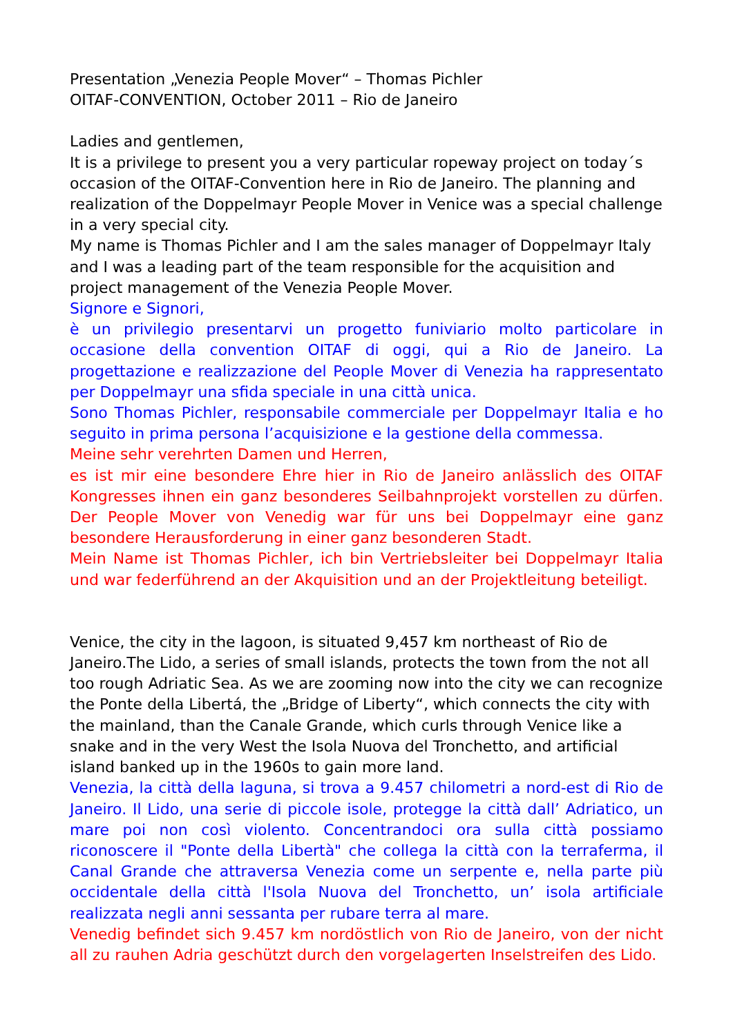Presentation „Venezia People Mover“ – Thomas Pichler
OITAF-CONVENTION, October 2011 – Rio de Janeiro
Ladies and gentlemen,
It is a privilege to present you a very particular ropeway project on today´s occasion of the OITAF-Convention here in Rio de Janeiro. The planning and realization of the Doppelmayr People Mover in Venice was a special challenge in a very special city.
My name is Thomas Pichler and I am the sales manager of Doppelmayr Italy and I was a leading part of the team responsible for the acquisition and project management of the Venezia People Mover.
Signore e Signori,
è un privilegio presentarvi un progetto funiviario molto particolare in occasione della convention OITAF di oggi, qui a Rio de Janeiro. La progettazione e realizzazione del People Mover di Venezia ha rappresentato per Doppelmayr una sfida speciale in una città unica.
Sono Thomas Pichler, responsabile commerciale per Doppelmayr Italia e ho seguito in prima persona l’acquisizione e la gestione della commessa.
Meine sehr verehrten Damen und Herren,
es ist mir eine besondere Ehre hier in Rio de Janeiro anlässlich des OITAF Kongresses ihnen ein ganz besonderes Seilbahnprojekt vorstellen zu dürfen. Der People Mover von Venedig war für uns bei Doppelmayr eine ganz besondere Herausforderung in einer ganz besonderen Stadt.
Mein Name ist Thomas Pichler, ich bin Vertriebsleiter bei Doppelmayr Italia und war federführend an der Akquisition und an der Projektleitung beteiligt.
Venice, the city in the lagoon, is situated 9,457 km northeast of Rio de Janeiro.The Lido, a series of small islands, protects the town from the not all too rough Adriatic Sea. As we are zooming now into the city we can recognize the Ponte della Libertá, the „Bridge of Liberty“, which connects the city with the mainland, than the Canale Grande, which curls through Venice like a snake and in the very West the Isola Nuova del Tronchetto, and artificial island banked up in the 1960s to gain more land.
Venezia, la città della laguna, si trova a 9.457 chilometri a nord-est di Rio de Janeiro. Il Lido, una serie di piccole isole, protegge la città dall’ Adriatico, un mare poi non così violento. Concentrandoci ora sulla città possiamo riconoscere il "Ponte della Libertà" che collega la città con la terraferma, il Canal Grande che attraversa Venezia come un serpente e, nella parte più occidentale della città l'Isola Nuova del Tronchetto, un’ isola artificiale realizzata negli anni sessanta per rubare terra al mare.
Venedig befindet sich 9.457 km nordöstlich von Rio de Janeiro, von der nicht all zu rauhen Adria geschützt durch den vorgelagerten Inselstreifen des Lido.